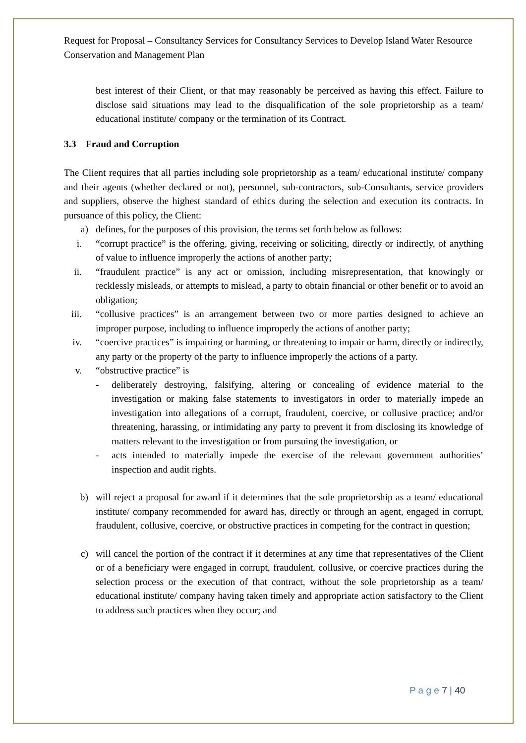Request for Proposal – Consultancy Services for Consultancy Services to Develop Island Water Resource Conservation and Management Plan
best interest of their Client, or that may reasonably be perceived as having this effect. Failure to disclose said situations may lead to the disqualification of the sole proprietorship as a team/ educational institute/ company or the termination of its Contract.
3.3 Fraud and Corruption
The Client requires that all parties including sole proprietorship as a team/ educational institute/ company and their agents (whether declared or not), personnel, sub-contractors, sub-Consultants, service providers and suppliers, observe the highest standard of ethics during the selection and execution its contracts. In pursuance of this policy, the Client:
a) defines, for the purposes of this provision, the terms set forth below as follows:
i. “corrupt practice” is the offering, giving, receiving or soliciting, directly or indirectly, of anything of value to influence improperly the actions of another party;
ii. “fraudulent practice” is any act or omission, including misrepresentation, that knowingly or recklessly misleads, or attempts to mislead, a party to obtain financial or other benefit or to avoid an obligation;
iii. “collusive practices” is an arrangement between two or more parties designed to achieve an improper purpose, including to influence improperly the actions of another party;
iv. “coercive practices” is impairing or harming, or threatening to impair or harm, directly or indirectly, any party or the property of the party to influence improperly the actions of a party.
v. “obstructive practice” is
- deliberately destroying, falsifying, altering or concealing of evidence material to the investigation or making false statements to investigators in order to materially impede an investigation into allegations of a corrupt, fraudulent, coercive, or collusive practice; and/or threatening, harassing, or intimidating any party to prevent it from disclosing its knowledge of matters relevant to the investigation or from pursuing the investigation, or
- acts intended to materially impede the exercise of the relevant government authorities’ inspection and audit rights.
b) will reject a proposal for award if it determines that the sole proprietorship as a team/ educational institute/ company recommended for award has, directly or through an agent, engaged in corrupt, fraudulent, collusive, coercive, or obstructive practices in competing for the contract in question;
c) will cancel the portion of the contract if it determines at any time that representatives of the Client or of a beneficiary were engaged in corrupt, fraudulent, collusive, or coercive practices during the selection process or the execution of that contract, without the sole proprietorship as a team/ educational institute/ company having taken timely and appropriate action satisfactory to the Client to address such practices when they occur; and
P a g e 7 | 40